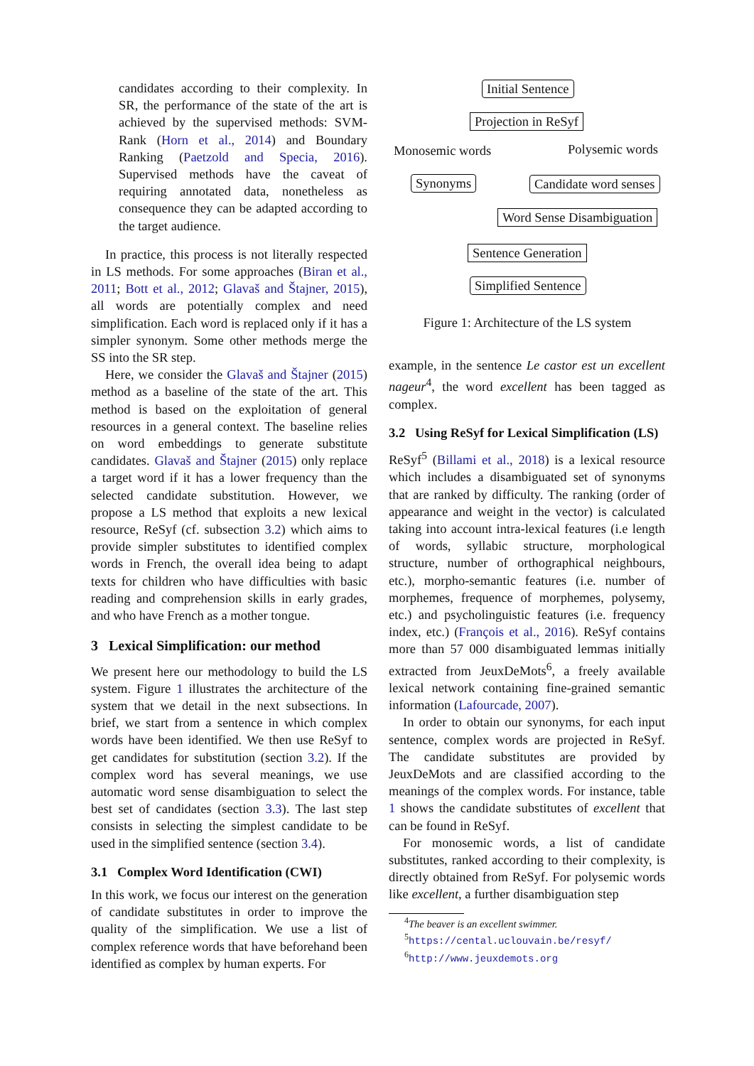candidates according to their complexity. In SR, the performance of the state of the art is achieved by the supervised methods: SVM-Rank (Horn et al., 2014) and Boundary Ranking (Paetzold and Specia, 2016). Supervised methods have the caveat of requiring annotated data, nonetheless as consequence they can be adapted according to the target audience.
In practice, this process is not literally respected in LS methods. For some approaches (Biran et al., 2011; Bott et al., 2012; Glavaš and Štajner, 2015), all words are potentially complex and need simplification. Each word is replaced only if it has a simpler synonym. Some other methods merge the SS into the SR step.
Here, we consider the Glavaš and Štajner (2015) method as a baseline of the state of the art. This method is based on the exploitation of general resources in a general context. The baseline relies on word embeddings to generate substitute candidates. Glavaš and Štajner (2015) only replace a target word if it has a lower frequency than the selected candidate substitution. However, we propose a LS method that exploits a new lexical resource, ReSyf (cf. subsection 3.2) which aims to provide simpler substitutes to identified complex words in French, the overall idea being to adapt texts for children who have difficulties with basic reading and comprehension skills in early grades, and who have French as a mother tongue.
3 Lexical Simplification: our method
We present here our methodology to build the LS system. Figure 1 illustrates the architecture of the system that we detail in the next subsections. In brief, we start from a sentence in which complex words have been identified. We then use ReSyf to get candidates for substitution (section 3.2). If the complex word has several meanings, we use automatic word sense disambiguation to select the best set of candidates (section 3.3). The last step consists in selecting the simplest candidate to be used in the simplified sentence (section 3.4).
3.1 Complex Word Identification (CWI)
In this work, we focus our interest on the generation of candidate substitutes in order to improve the quality of the simplification. We use a list of complex reference words that have beforehand been identified as complex by human experts. For
Initial Sentence
Projection in ReSyf
Monosemic words Polysemic words
Synonyms Candidate word senses
Word Sense Disambiguation
Sentence Generation
Simplified Sentence
Figure 1: Architecture of the LS system
example, in the sentence Le castor est un excellent nageur<sup>4</sup>, the word excellent has been tagged as complex.
3.2 Using ReSyf for Lexical Simplification (LS)
ReSyf<sup>5</sup> (Billami et al., 2018) is a lexical resource which includes a disambiguated set of synonyms that are ranked by difficulty. The ranking (order of appearance and weight in the vector) is calculated taking into account intra-lexical features (i.e length of words, syllabic structure, morphological structure, number of orthographical neighbours, etc.), morpho-semantic features (i.e. number of morphemes, frequence of morphemes, polysemy, etc.) and psycholinguistic features (i.e. frequency index, etc.) (François et al., 2016). ReSyf contains more than 57 000 disambiguated lemmas initially extracted from JeuxDeMots<sup>6</sup>, a freely available lexical network containing fine-grained semantic information (Lafourcade, 2007).
In order to obtain our synonyms, for each input sentence, complex words are projected in ReSyf. The candidate substitutes are provided by JeuxDeMots and are classified according to the meanings of the complex words. For instance, table 1 shows the candidate substitutes of excellent that can be found in ReSyf.
For monosemic words, a list of candidate substitutes, ranked according to their complexity, is directly obtained from ReSyf. For polysemic words like excellent, a further disambiguation step
<sup>4</sup> The beaver is an excellent swimmer.
<sup>5</sup> https://cental.uclouvain.be/resyf/
<sup>6</sup> http://www.jeuxdemots.org